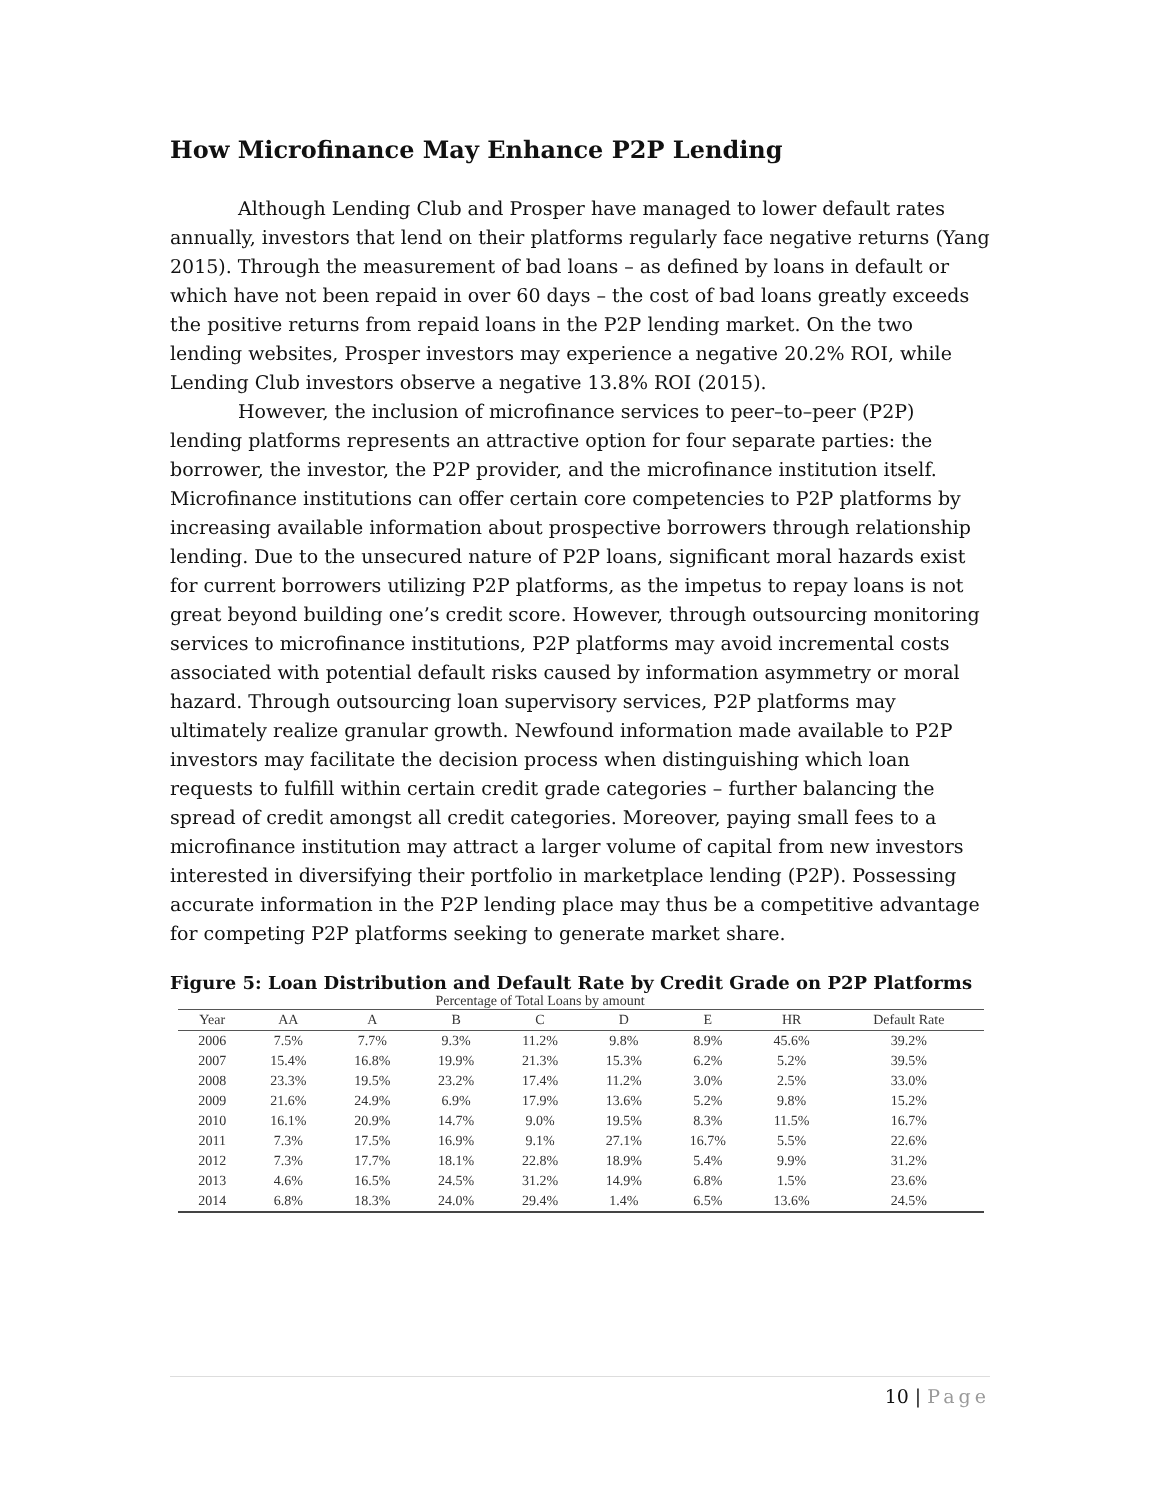How Microfinance May Enhance P2P Lending
Although Lending Club and Prosper have managed to lower default rates annually, investors that lend on their platforms regularly face negative returns (Yang 2015). Through the measurement of bad loans – as defined by loans in default or which have not been repaid in over 60 days – the cost of bad loans greatly exceeds the positive returns from repaid loans in the P2P lending market. On the two lending websites, Prosper investors may experience a negative 20.2% ROI, while Lending Club investors observe a negative 13.8% ROI (2015).
However, the inclusion of microfinance services to peer–to–peer (P2P) lending platforms represents an attractive option for four separate parties: the borrower, the investor, the P2P provider, and the microfinance institution itself. Microfinance institutions can offer certain core competencies to P2P platforms by increasing available information about prospective borrowers through relationship lending. Due to the unsecured nature of P2P loans, significant moral hazards exist for current borrowers utilizing P2P platforms, as the impetus to repay loans is not great beyond building one’s credit score. However, through outsourcing monitoring services to microfinance institutions, P2P platforms may avoid incremental costs associated with potential default risks caused by information asymmetry or moral hazard. Through outsourcing loan supervisory services, P2P platforms may ultimately realize granular growth. Newfound information made available to P2P investors may facilitate the decision process when distinguishing which loan requests to fulfill within certain credit grade categories – further balancing the spread of credit amongst all credit categories. Moreover, paying small fees to a microfinance institution may attract a larger volume of capital from new investors interested in diversifying their portfolio in marketplace lending (P2P). Possessing accurate information in the P2P lending place may thus be a competitive advantage for competing P2P platforms seeking to generate market share.
Figure 5: Loan Distribution and Default Rate by Credit Grade on P2P Platforms
| | Percentage of Total Loans by amount | | | | | | | |
| --- | --- | --- | --- | --- | --- | --- | --- | --- |
| Year | AA | A | B | C | D | E | HR | Default Rate |
| 2006 | 7.5% | 7.7% | 9.3% | 11.2% | 9.8% | 8.9% | 45.6% | 39.2% |
| 2007 | 15.4% | 16.8% | 19.9% | 21.3% | 15.3% | 6.2% | 5.2% | 39.5% |
| 2008 | 23.3% | 19.5% | 23.2% | 17.4% | 11.2% | 3.0% | 2.5% | 33.0% |
| 2009 | 21.6% | 24.9% | 6.9% | 17.9% | 13.6% | 5.2% | 9.8% | 15.2% |
| 2010 | 16.1% | 20.9% | 14.7% | 9.0% | 19.5% | 8.3% | 11.5% | 16.7% |
| 2011 | 7.3% | 17.5% | 16.9% | 9.1% | 27.1% | 16.7% | 5.5% | 22.6% |
| 2012 | 7.3% | 17.7% | 18.1% | 22.8% | 18.9% | 5.4% | 9.9% | 31.2% |
| 2013 | 4.6% | 16.5% | 24.5% | 31.2% | 14.9% | 6.8% | 1.5% | 23.6% |
| 2014 | 6.8% | 18.3% | 24.0% | 29.4% | 1.4% | 6.5% | 13.6% | 24.5% |
10 | Page